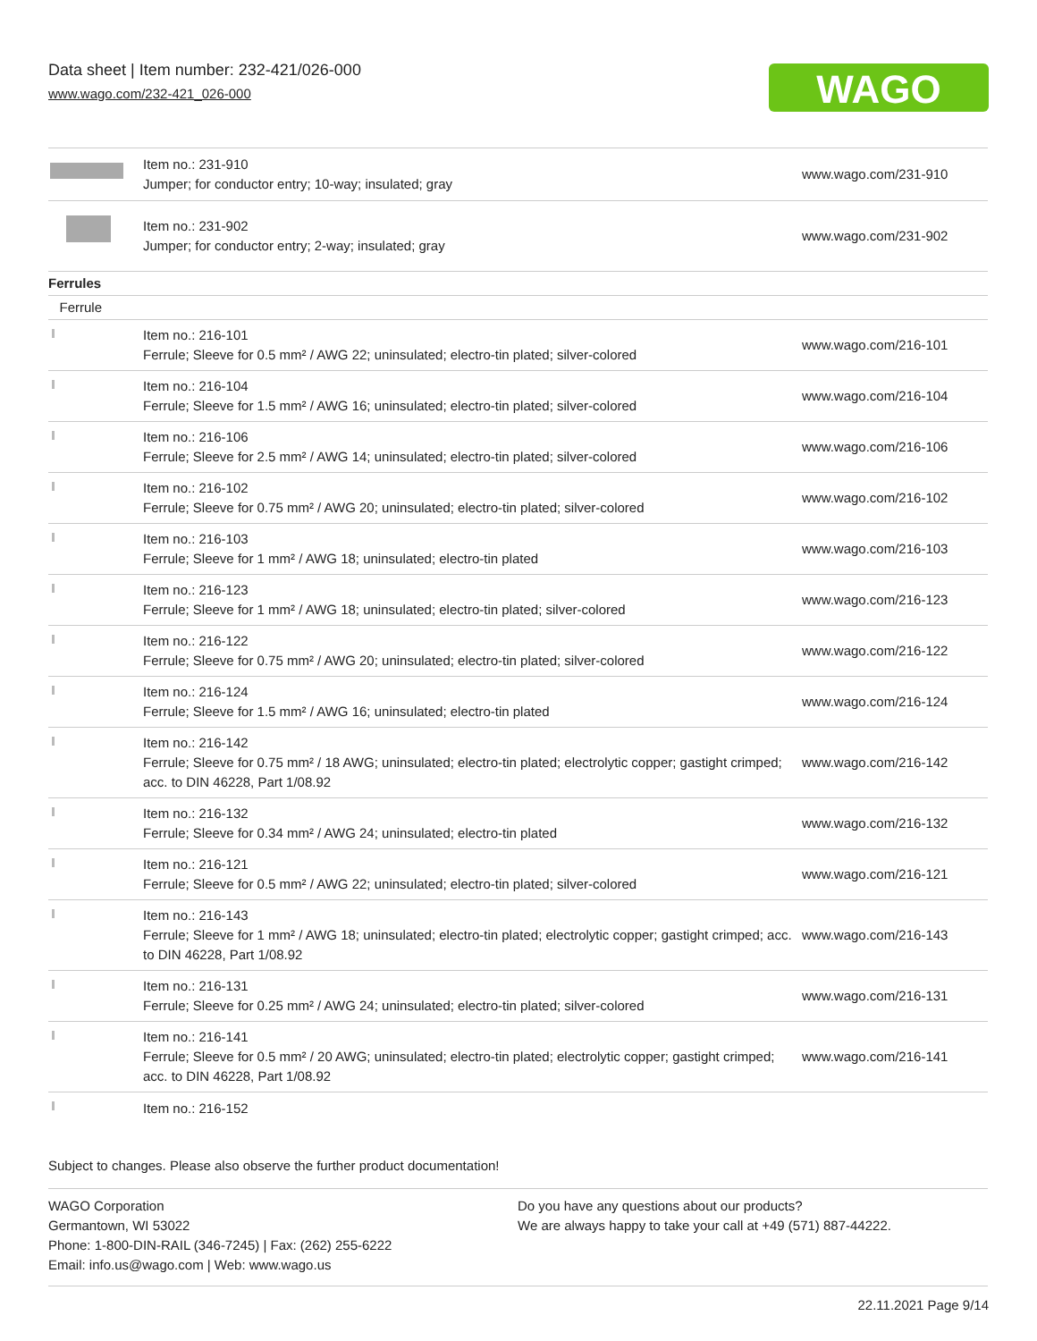Data sheet | Item number: 232-421/026-000
www.wago.com/232-421_026-000
WAGO
| | Item no.: 231-910 Jumper; for conductor entry; 10-way; insulated; gray | www.wago.com/231-910 |
| | Item no.: 231-902 Jumper; for conductor entry; 2-way; insulated; gray | www.wago.com/231-902 |
| Ferrules | | |
| Ferrule | | |
| | Item no.: 216-101 Ferrule; Sleeve for 0.5 mm² / AWG 22; uninsulated; electro-tin plated; silver-colored | www.wago.com/216-101 |
| | Item no.: 216-104 Ferrule; Sleeve for 1.5 mm² / AWG 16; uninsulated; electro-tin plated; silver-colored | www.wago.com/216-104 |
| | Item no.: 216-106 Ferrule; Sleeve for 2.5 mm² / AWG 14; uninsulated; electro-tin plated; silver-colored | www.wago.com/216-106 |
| | Item no.: 216-102 Ferrule; Sleeve for 0.75 mm² / AWG 20; uninsulated; electro-tin plated; silver-colored | www.wago.com/216-102 |
| | Item no.: 216-103 Ferrule; Sleeve for 1 mm² / AWG 18; uninsulated; electro-tin plated | www.wago.com/216-103 |
| | Item no.: 216-123 Ferrule; Sleeve for 1 mm² / AWG 18; uninsulated; electro-tin plated; silver-colored | www.wago.com/216-123 |
| | Item no.: 216-122 Ferrule; Sleeve for 0.75 mm² / AWG 20; uninsulated; electro-tin plated; silver-colored | www.wago.com/216-122 |
| | Item no.: 216-124 Ferrule; Sleeve for 1.5 mm² / AWG 16; uninsulated; electro-tin plated | www.wago.com/216-124 |
| | Item no.: 216-142 Ferrule; Sleeve for 0.75 mm² / 18 AWG; uninsulated; electro-tin plated; electrolytic copper; gastight crimped; acc. to DIN 46228, Part 1/08.92 | www.wago.com/216-142 |
| | Item no.: 216-132 Ferrule; Sleeve for 0.34 mm² / AWG 24; uninsulated; electro-tin plated | www.wago.com/216-132 |
| | Item no.: 216-121 Ferrule; Sleeve for 0.5 mm² / AWG 22; uninsulated; electro-tin plated; silver-colored | www.wago.com/216-121 |
| | Item no.: 216-143 Ferrule; Sleeve for 1 mm² / AWG 18; uninsulated; electro-tin plated; electrolytic copper; gastight crimped; acc. to DIN 46228, Part 1/08.92 | www.wago.com/216-143 |
| | Item no.: 216-131 Ferrule; Sleeve for 0.25 mm² / AWG 24; uninsulated; electro-tin plated; silver-colored | www.wago.com/216-131 |
| | Item no.: 216-141 Ferrule; Sleeve for 0.5 mm² / 20 AWG; uninsulated; electro-tin plated; electrolytic copper; gastight crimped; acc. to DIN 46228, Part 1/08.92 | www.wago.com/216-141 |
| | Item no.: 216-152 | |
Subject to changes. Please also observe the further product documentation!
WAGO Corporation
Germantown, WI 53022
Phone: 1-800-DIN-RAIL (346-7245) | Fax: (262) 255-6222
Email: info.us@wago.com | Web: www.wago.us
Do you have any questions about our products?
We are always happy to take your call at +49 (571) 887-44222.
22.11.2021 Page 9/14